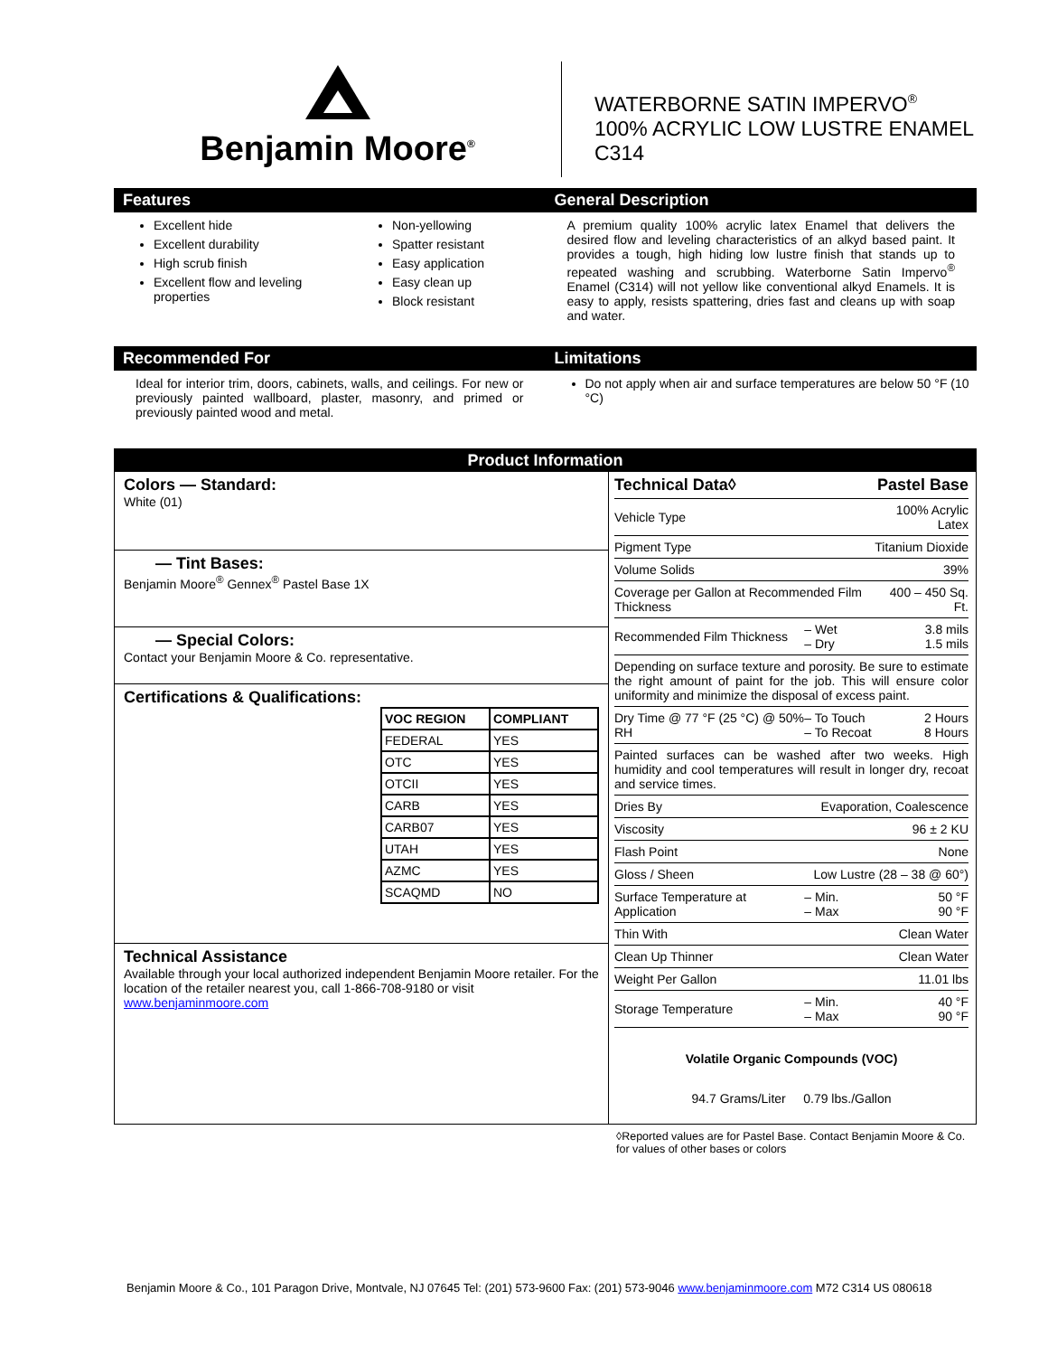Benjamin Moore<sup>®</sup>
WATERBORNE SATIN IMPERVO<sup>®</sup>
100% ACRYLIC LOW LUSTRE ENAMEL
C314
Features
Excellent hide
Excellent durability
High scrub finish
Excellent flow and leveling properties
Non-yellowing
Spatter resistant
Easy application
Easy clean up
Block resistant
General Description
A premium quality 100% acrylic latex Enamel that delivers the desired flow and leveling characteristics of an alkyd based paint. It provides a tough, high hiding low lustre finish that stands up to repeated washing and scrubbing. Waterborne Satin Impervo<sup>®</sup> Enamel (C314) will not yellow like conventional alkyd Enamels. It is easy to apply, resists spattering, dries fast and cleans up with soap and water.
Recommended For
Ideal for interior trim, doors, cabinets, walls, and ceilings. For new or previously painted wallboard, plaster, masonry, and primed or previously painted wood and metal.
Limitations
Do not apply when air and surface temperatures are below 50 °F (10 °C)
Product Information
Colors — Standard:
White (01)
— Tint Bases:
Benjamin Moore<sup>®</sup> Gennex<sup>®</sup> Pastel Base 1X
— Special Colors:
Contact your Benjamin Moore & Co. representative.
Certifications & Qualifications:
| VOC REGION | COMPLIANT |
| --- | --- |
| FEDERAL | YES |
| OTC | YES |
| OTCII | YES |
| CARB | YES |
| CARB07 | YES |
| UTAH | YES |
| AZMC | YES |
| SCAQMD | NO |
Technical Assistance
Available through your local authorized independent Benjamin Moore retailer. For the location of the retailer nearest you, call 1-866-708-9180 or visit www.benjaminmoore.com
| Technical Data◊ | | Pastel Base |
| Vehicle Type | | 100% Acrylic Latex |
| Pigment Type | | Titanium Dioxide |
| Volume Solids | | 39% |
| Coverage per Gallon at Recommended Film Thickness | | 400 – 450 Sq. Ft. |
| Recommended Film Thickness | – Wet – Dry | 3.8 mils 1.5 mils |
| Depending on surface texture and porosity. Be sure to estimate the right amount of paint for the job. This will ensure color uniformity and minimize the disposal of excess paint. | | |
| Dry Time @ 77 °F (25 °C) @ 50% RH | – To Touch – To Recoat | 2 Hours 8 Hours |
| Painted surfaces can be washed after two weeks. High humidity and cool temperatures will result in longer dry, recoat and service times. | | |
| Dries By | Evaporation, Coalescence | |
| Viscosity | | 96 ± 2 KU |
| Flash Point | | None |
| Gloss / Sheen | Low Lustre (28 – 38 @ 60°) | |
| Surface Temperature at Application | – Min. – Max | 50 °F 90 °F |
| Thin With | | Clean Water |
| Clean Up Thinner | | Clean Water |
| Weight Per Gallon | | 11.01 lbs |
| Storage Temperature | – Min. – Max | 40 °F 90 °F |
Volatile Organic Compounds (VOC)
94.7 Grams/Liter 0.79 lbs./Gallon
◊Reported values are for Pastel Base. Contact Benjamin Moore & Co. for values of other bases or colors
Benjamin Moore & Co., 101 Paragon Drive, Montvale, NJ 07645 Tel: (201) 573-9600 Fax: (201) 573-9046 www.benjaminmoore.com M72 C314 US 080618